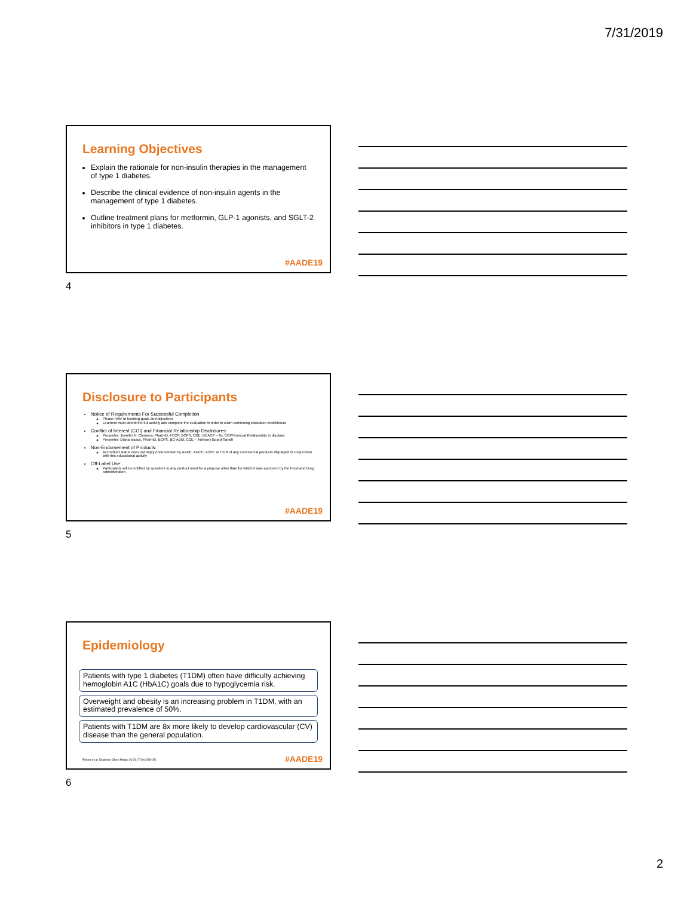7/31/2019
Learning Objectives
Explain the rationale for non-insulin therapies in the management of type 1 diabetes.
Describe the clinical evidence of non-insulin agents in the management of type 1 diabetes.
Outline treatment plans for metformin, GLP-1 agonists, and SGLT-2 inhibitors in type 1 diabetes.
#AADE19
4
Disclosure to Participants
Notice of Requirements For Successful Completion
Please refer to learning goals and objectives
Learners must attend the full activity and complete the evaluation in order to claim continuing education credit/hours
Conflict of Interest (COI) and Financial Relationship Disclosures:
Presenter: Jennifer N. Clemens, PharmD, FCCP, BCPS, CDE, BCACP – No COI/Financial Relationship to disclose
Presenter: Diana Isaacs, PharmD, BCPS, BC-ADM, CDE – Advisory Board-Sanofi
Non-Endorsement of Products:
Accredited status does not imply endorsement by AADE, ANCC, ACPE or CDR of any commercial products displayed in conjunction with this educational activity
Off-Label Use:
Participants will be notified by speakers to any product used for a purpose other than for which it was approved by the Food and Drug Administration.
#AADE19
5
Epidemiology
Patients with type 1 diabetes (T1DM) often have difficulty achieving hemoglobin A1C (HbA1C) goals due to hypoglycemia risk.
Overweight and obesity is an increasing problem in T1DM, with an estimated prevalence of 50%.
Patients with T1DM are 8x more likely to develop cardiovascular (CV) disease than the general population.
Pieber et al. Diabetes Obes Metab 2015;17(10):928–35.
#AADE19
6
2